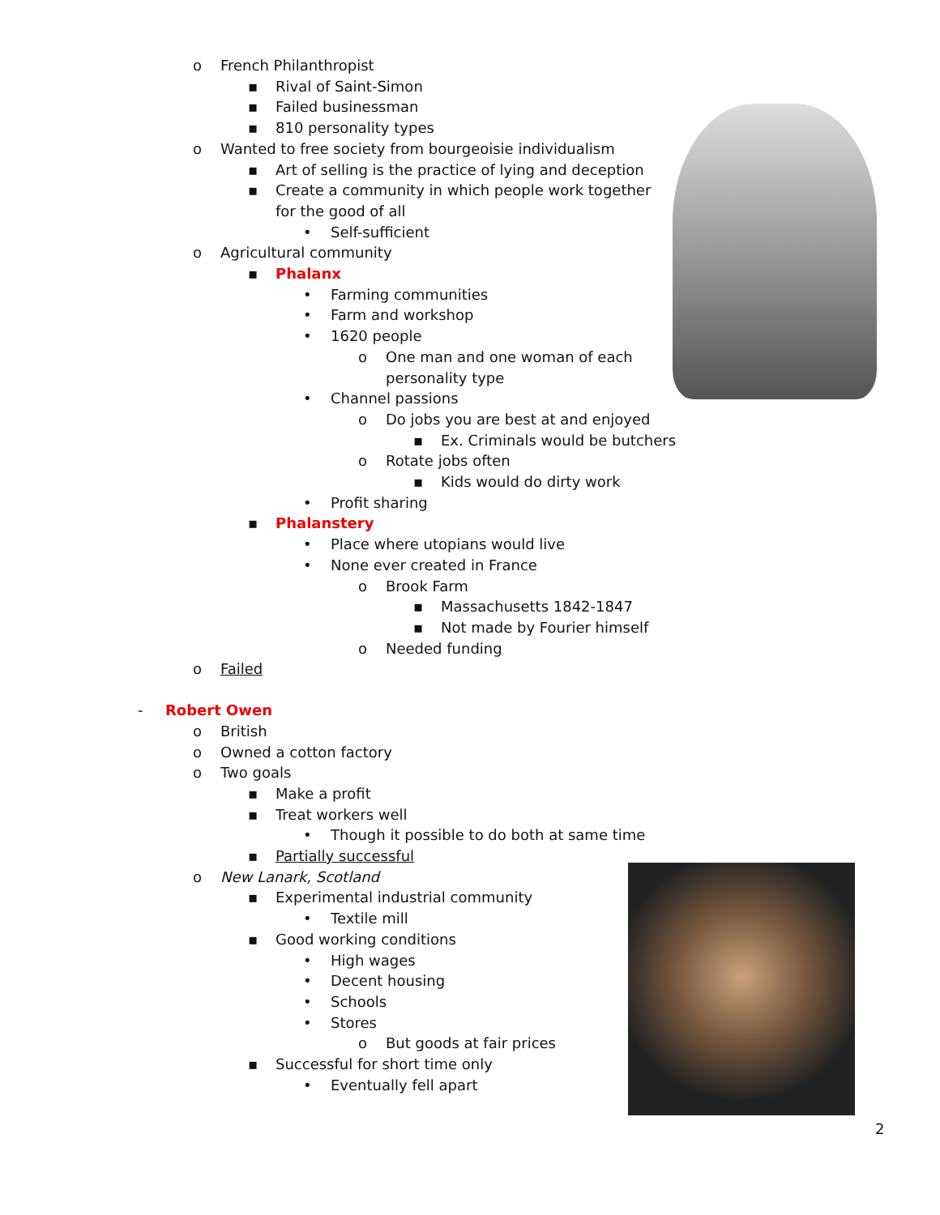o French Philanthropist
▪ Rival of Saint-Simon
▪ Failed businessman
▪ 810 personality types
o Wanted to free society from bourgeoisie individualism
▪ Art of selling is the practice of lying and deception
▪ Create a community in which people work together
for the good of all
• Self-sufficient
o Agricultural community
▪ Phalanx
• Farming communities
• Farm and workshop
• 1620 people
o One man and one woman of each
personality type
• Channel passions
o Do jobs you are best at and enjoyed
▪ Ex. Criminals would be butchers
o Rotate jobs often
▪ Kids would do dirty work
• Profit sharing
▪ Phalanstery
• Place where utopians would live
• None ever created in France
o Brook Farm
▪ Massachusetts 1842-1847
▪ Not made by Fourier himself
o Needed funding
o Failed
- Robert Owen
o British
o Owned a cotton factory
o Two goals
▪ Make a profit
▪ Treat workers well
• Though it possible to do both at same time
▪ Partially successful
o New Lanark, Scotland
▪ Experimental industrial community
• Textile mill
▪ Good working conditions
• High wages
• Decent housing
• Schools
• Stores
o But goods at fair prices
▪ Successful for short time only
• Eventually fell apart
2